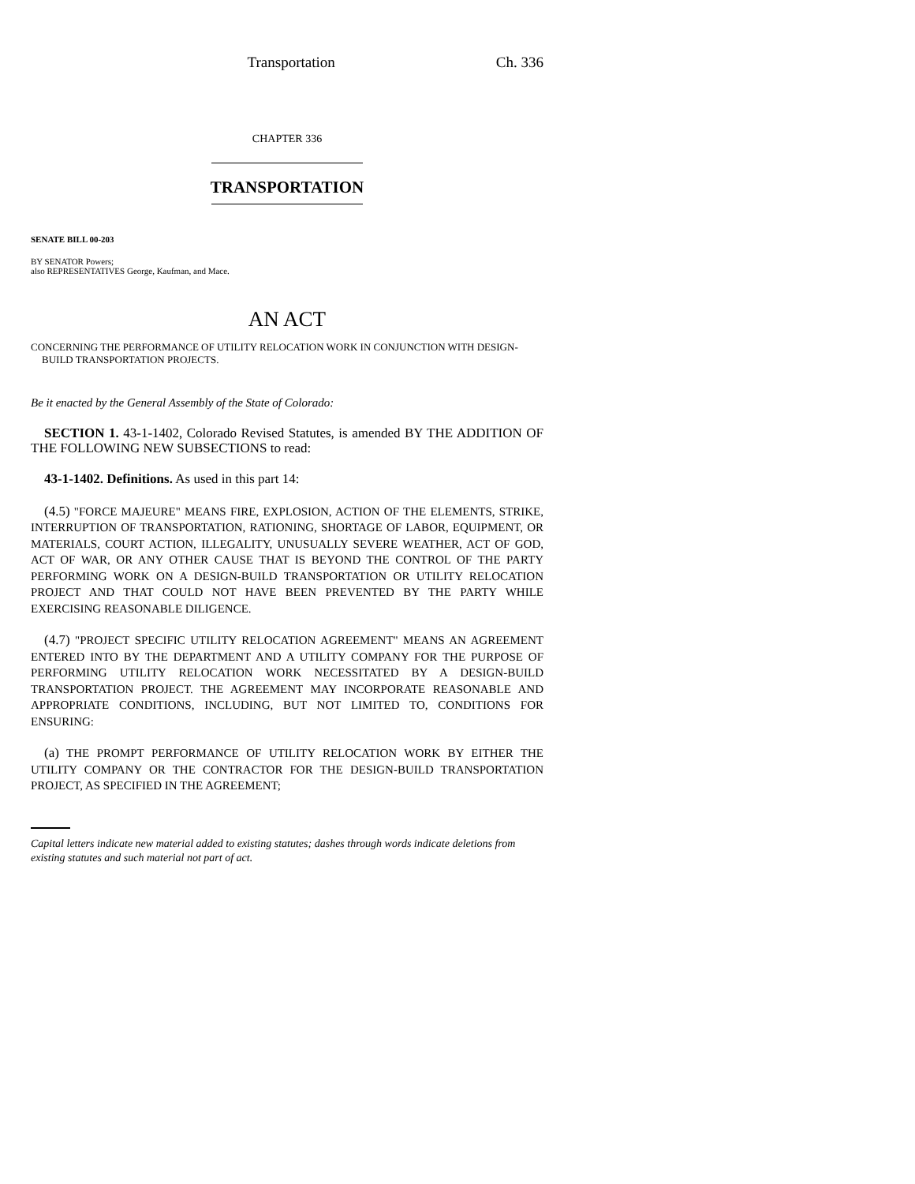Transportation Ch. 336
CHAPTER 336
TRANSPORTATION
SENATE BILL 00-203
BY SENATOR Powers;
also REPRESENTATIVES George, Kaufman, and Mace.
AN ACT
CONCERNING THE PERFORMANCE OF UTILITY RELOCATION WORK IN CONJUNCTION WITH DESIGN-BUILD TRANSPORTATION PROJECTS.
Be it enacted by the General Assembly of the State of Colorado:
SECTION 1. 43-1-1402, Colorado Revised Statutes, is amended BY THE ADDITION OF THE FOLLOWING NEW SUBSECTIONS to read:
43-1-1402. Definitions. As used in this part 14:
(4.5) "FORCE MAJEURE" MEANS FIRE, EXPLOSION, ACTION OF THE ELEMENTS, STRIKE, INTERRUPTION OF TRANSPORTATION, RATIONING, SHORTAGE OF LABOR, EQUIPMENT, OR MATERIALS, COURT ACTION, ILLEGALITY, UNUSUALLY SEVERE WEATHER, ACT OF GOD, ACT OF WAR, OR ANY OTHER CAUSE THAT IS BEYOND THE CONTROL OF THE PARTY PERFORMING WORK ON A DESIGN-BUILD TRANSPORTATION OR UTILITY RELOCATION PROJECT AND THAT COULD NOT HAVE BEEN PREVENTED BY THE PARTY WHILE EXERCISING REASONABLE DILIGENCE.
(4.7) "PROJECT SPECIFIC UTILITY RELOCATION AGREEMENT" MEANS AN AGREEMENT ENTERED INTO BY THE DEPARTMENT AND A UTILITY COMPANY FOR THE PURPOSE OF PERFORMING UTILITY RELOCATION WORK NECESSITATED BY A DESIGN-BUILD TRANSPORTATION PROJECT. THE AGREEMENT MAY INCORPORATE REASONABLE AND APPROPRIATE CONDITIONS, INCLUDING, BUT NOT LIMITED TO, CONDITIONS FOR ENSURING:
(a) THE PROMPT PERFORMANCE OF UTILITY RELOCATION WORK BY EITHER THE UTILITY COMPANY OR THE CONTRACTOR FOR THE DESIGN-BUILD TRANSPORTATION PROJECT, AS SPECIFIED IN THE AGREEMENT;
Capital letters indicate new material added to existing statutes; dashes through words indicate deletions from existing statutes and such material not part of act.